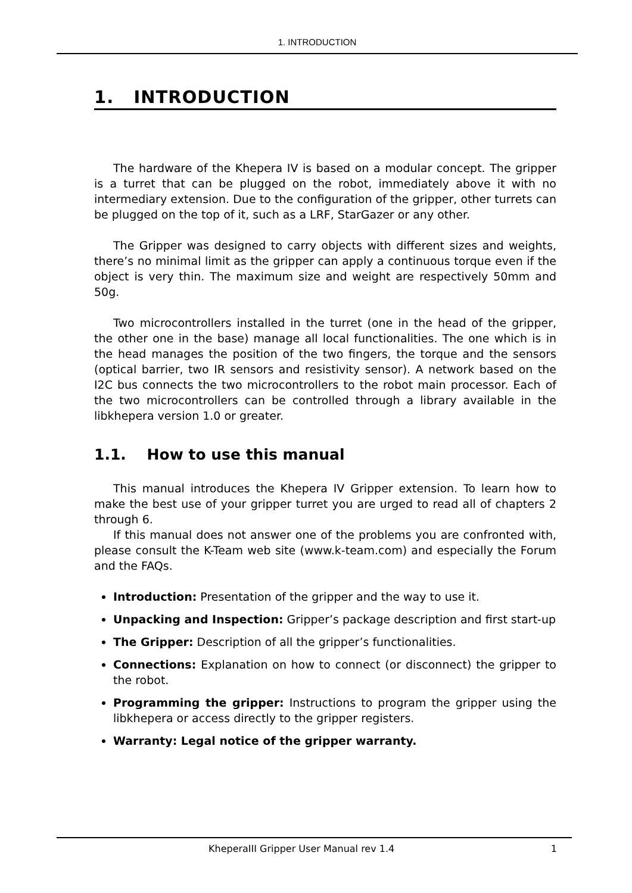1. INTRODUCTION
1. INTRODUCTION
The hardware of the Khepera IV is based on a modular concept. The gripper is a turret that can be plugged on the robot, immediately above it with no intermediary extension. Due to the configuration of the gripper, other turrets can be plugged on the top of it, such as a LRF, StarGazer or any other.
The Gripper was designed to carry objects with different sizes and weights, there’s no minimal limit as the gripper can apply a continuous torque even if the object is very thin. The maximum size and weight are respectively 50mm and 50g.
Two microcontrollers installed in the turret (one in the head of the gripper, the other one in the base) manage all local functionalities. The one which is in the head manages the position of the two fingers, the torque and the sensors (optical barrier, two IR sensors and resistivity sensor). A network based on the I2C bus connects the two microcontrollers to the robot main processor. Each of the two microcontrollers can be controlled through a library available in the libkhepera version 1.0 or greater.
1.1. How to use this manual
This manual introduces the Khepera IV Gripper extension. To learn how to make the best use of your gripper turret you are urged to read all of chapters 2 through 6.
If this manual does not answer one of the problems you are confronted with, please consult the K-Team web site (www.k-team.com) and especially the Forum and the FAQs.
Introduction: Presentation of the gripper and the way to use it.
Unpacking and Inspection: Gripper’s package description and first start-up
The Gripper: Description of all the gripper’s functionalities.
Connections: Explanation on how to connect (or disconnect) the gripper to the robot.
Programming the gripper: Instructions to program the gripper using the libkhepera or access directly to the gripper registers.
Warranty: Legal notice of the gripper warranty.
KheperaIII Gripper User Manual rev 1.4 1